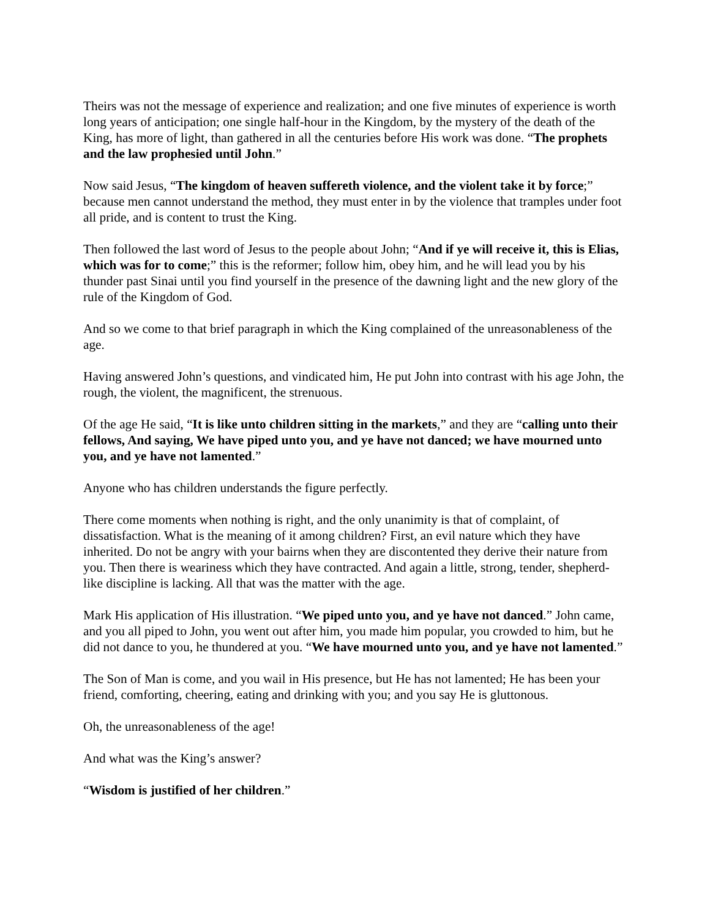Theirs was not the message of experience and realization; and one five minutes of experience is worth long years of anticipation; one single half-hour in the Kingdom, by the mystery of the death of the King, has more of light, than gathered in all the centuries before His work was done. “The prophets and the law prophesied until John.”
Now said Jesus, “The kingdom of heaven suffereth violence, and the violent take it by force;” because men cannot understand the method, they must enter in by the violence that tramples under foot all pride, and is content to trust the King.
Then followed the last word of Jesus to the people about John; “And if ye will receive it, this is Elias, which was for to come;” this is the reformer; follow him, obey him, and he will lead you by his thunder past Sinai until you find yourself in the presence of the dawning light and the new glory of the rule of the Kingdom of God.
And so we come to that brief paragraph in which the King complained of the unreasonableness of the age.
Having answered John’s questions, and vindicated him, He put John into contrast with his age John, the rough, the violent, the magnificent, the strenuous.
Of the age He said, “It is like unto children sitting in the markets,” and they are “calling unto their fellows, And saying, We have piped unto you, and ye have not danced; we have mourned unto you, and ye have not lamented.”
Anyone who has children understands the figure perfectly.
There come moments when nothing is right, and the only unanimity is that of complaint, of dissatisfaction. What is the meaning of it among children? First, an evil nature which they have inherited. Do not be angry with your bairns when they are discontented they derive their nature from you. Then there is weariness which they have contracted. And again a little, strong, tender, shepherd-like discipline is lacking. All that was the matter with the age.
Mark His application of His illustration. “We piped unto you, and ye have not danced.” John came, and you all piped to John, you went out after him, you made him popular, you crowded to him, but he did not dance to you, he thundered at you. “We have mourned unto you, and ye have not lamented.”
The Son of Man is come, and you wail in His presence, but He has not lamented; He has been your friend, comforting, cheering, eating and drinking with you; and you say He is gluttonous.
Oh, the unreasonableness of the age!
And what was the King’s answer?
“Wisdom is justified of her children.”